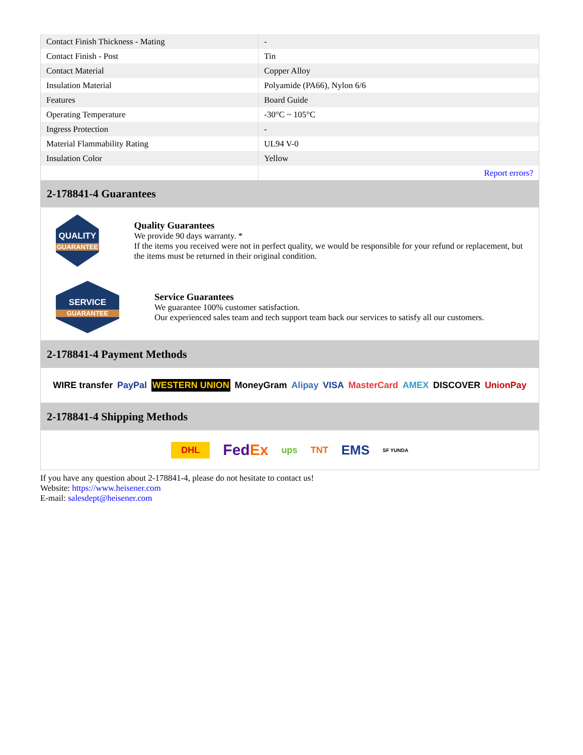| Contact Finish Thickness - Mating | - |
| Contact Finish - Post | Tin |
| Contact Material | Copper Alloy |
| Insulation Material | Polyamide (PA66), Nylon 6/6 |
| Features | Board Guide |
| Operating Temperature | -30°C ~ 105°C |
| Ingress Protection | - |
| Material Flammability Rating | UL94 V-0 |
| Insulation Color | Yellow |
| | Report errors? |
2-178841-4 Guarantees
QUALITY
GUARANTEE
Quality Guarantees
We provide 90 days warranty. *
If the items you received were not in perfect quality, we would be responsible for your refund or replacement, but the items must be returned in their original condition.
SERVICE
GUARANTEE
Service Guarantees
We guarantee 100% customer satisfaction.
Our experienced sales team and tech support team back our services to satisfy all our customers.
2-178841-4 Payment Methods
WIRE transfer PayPal WESTERN UNION MoneyGram Alipay VISA MasterCard AMEX DISCOVER UnionPay
2-178841-4 Shipping Methods
DHL FedEx ups TNT EMS SF YUNDA
If you have any question about 2-178841-4, please do not hesitate to contact us!
Website: https://www.heisener.com
E-mail: salesdept@heisener.com